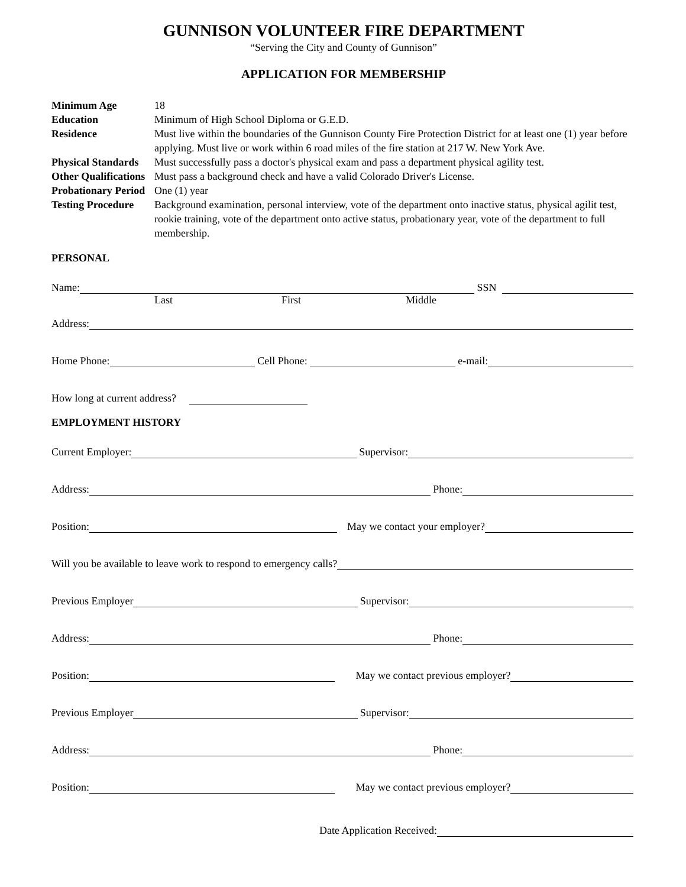GUNNISON VOLUNTEER FIRE DEPARTMENT
“Serving the City and County of Gunnison”
APPLICATION FOR MEMBERSHIP
Minimum Age
18
Education
Minimum of High School Diploma or G.E.D.
Residence
Must live within the boundaries of the Gunnison County Fire Protection District for at least one (1) year before applying. Must live or work within 6 road miles of the fire station at 217 W. New York Ave.
Physical Standards
Must successfully pass a doctor's physical exam and pass a department physical agility test.
Other Qualifications
Must pass a background check and have a valid Colorado Driver's License.
Probationary Period
One (1) year
Testing Procedure
Background examination, personal interview, vote of the department onto inactive status, physical agilit test, rookie training, vote of the department onto active status, probationary year, vote of the department to full membership.
PERSONAL
Name: SSN
Last First Middle
Address:
Home Phone: Cell Phone: e-mail:
How long at current address?
EMPLOYMENT HISTORY
Current Employer: Supervisor:
Address: Phone:
Position: May we contact your employer?
Will you be available to leave work to respond to emergency calls?
Previous Employer Supervisor:
Address: Phone:
Position: May we contact previous employer?
Previous Employer Supervisor:
Address: Phone:
Position: May we contact previous employer?
Date Application Received: